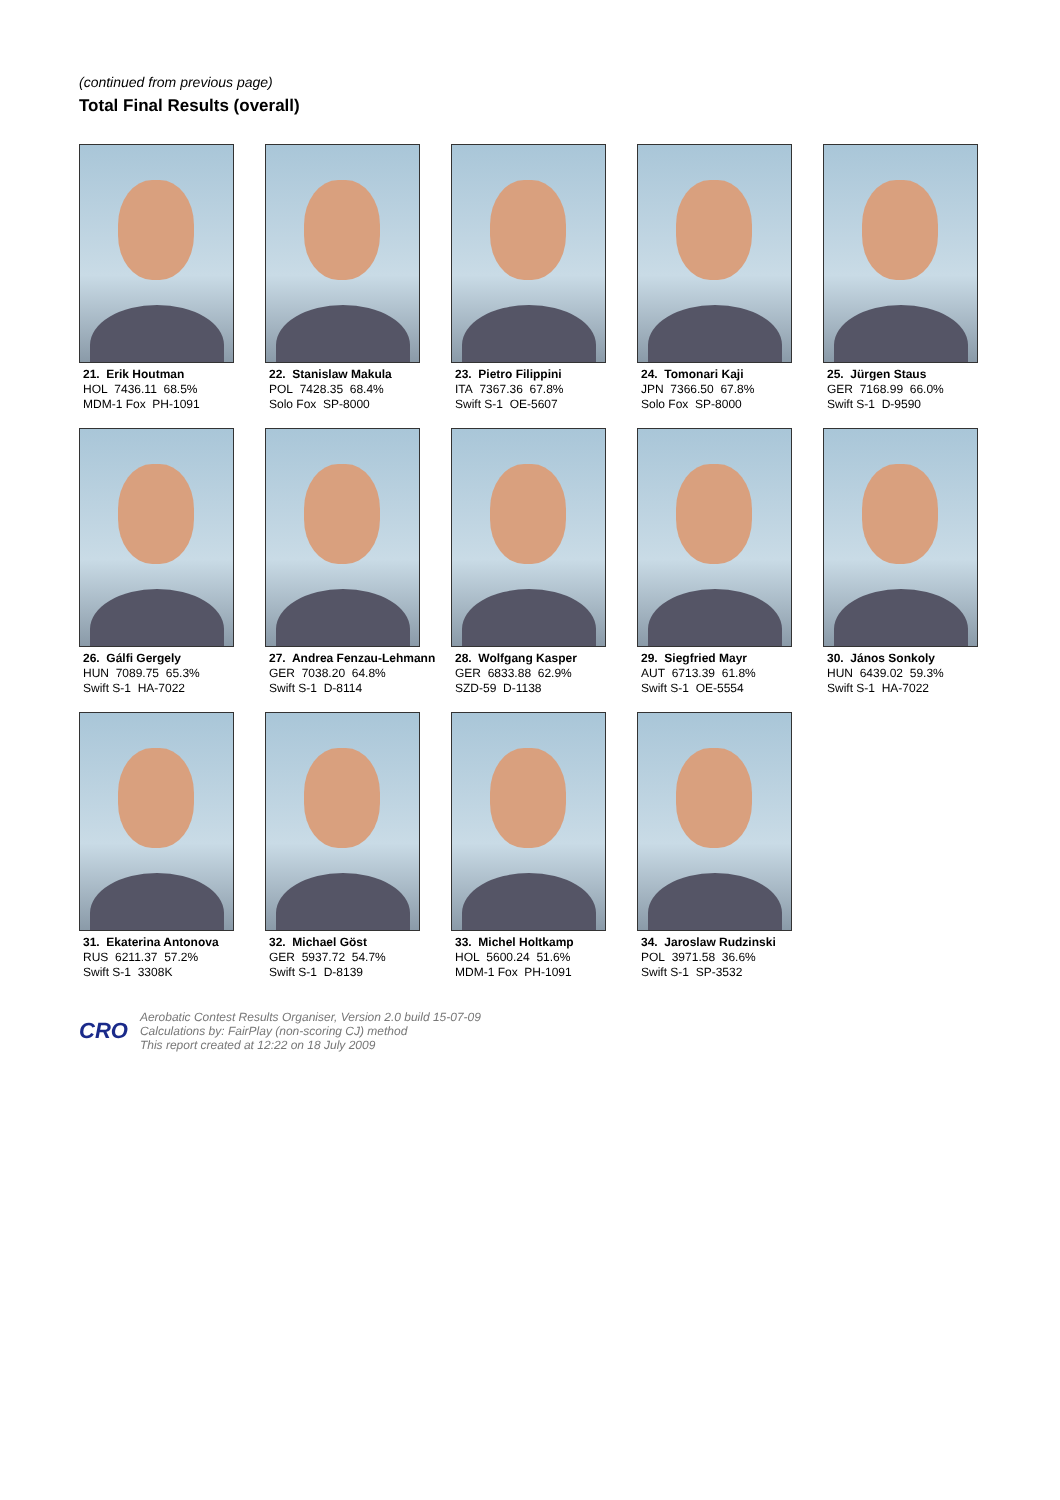(continued from previous page)
Total Final Results (overall)
21. Erik Houtman
HOL 7436.11 68.5%
MDM-1 Fox PH-1091
22. Stanislaw Makula
POL 7428.35 68.4%
Solo Fox SP-8000
23. Pietro Filippini
ITA 7367.36 67.8%
Swift S-1 OE-5607
24. Tomonari Kaji
JPN 7366.50 67.8%
Solo Fox SP-8000
25. Jürgen Staus
GER 7168.99 66.0%
Swift S-1 D-9590
26. Gálfi Gergely
HUN 7089.75 65.3%
Swift S-1 HA-7022
27. Andrea Fenzau-Lehmann
GER 7038.20 64.8%
Swift S-1 D-8114
28. Wolfgang Kasper
GER 6833.88 62.9%
SZD-59 D-1138
29. Siegfried Mayr
AUT 6713.39 61.8%
Swift S-1 OE-5554
30. János Sonkoly
HUN 6439.02 59.3%
Swift S-1 HA-7022
31. Ekaterina Antonova
RUS 6211.37 57.2%
Swift S-1 3308K
32. Michael Göst
GER 5937.72 54.7%
Swift S-1 D-8139
33. Michel Holtkamp
HOL 5600.24 51.6%
MDM-1 Fox PH-1091
34. Jaroslaw Rudzinski
POL 3971.58 36.6%
Swift S-1 SP-3532
CRO
Aerobatic Contest Results Organiser, Version 2.0 build 15-07-09
Calculations by: FairPlay (non-scoring CJ) method
This report created at 12:22 on 18 July 2009